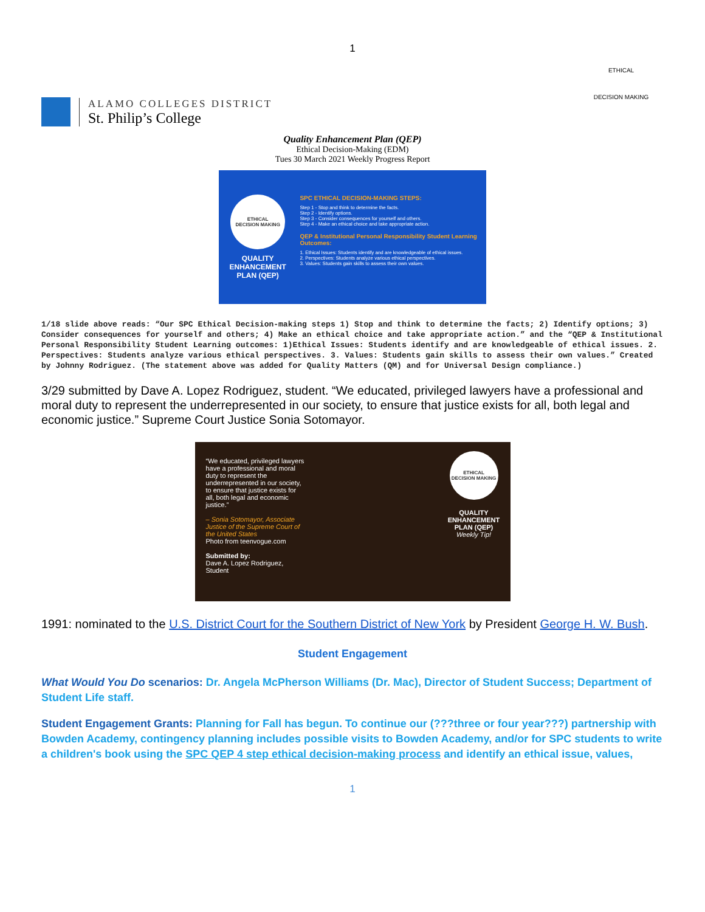1
ALAMO COLLEGES DISTRICT
St. Philip’s College
ETHICAL
DECISION MAKING
Quality Enhancement Plan (QEP)
Ethical Decision-Making (EDM)
Tues 30 March 2021 Weekly Progress Report
ETHICAL
DECISION MAKING
QUALITY
ENHANCEMENT
PLAN (QEP)
SPC ETHICAL DECISION-MAKING STEPS:
Step 1 - Stop and think to determine the facts.
Step 2 - Identify options.
Step 3 - Consider consequences for yourself and others.
Step 4 - Make an ethical choice and take appropriate action.
QEP & Institutional Personal Responsibility Student Learning Outcomes:
1. Ethical Issues: Students identify and are knowledgeable of ethical issues.
2. Perspectives: Students analyze various ethical perspectives.
3. Values: Students gain skills to assess their own values.
1/18 slide above reads: “Our SPC Ethical Decision-making steps 1) Stop and think to determine the facts; 2) Identify options; 3) Consider consequences for yourself and others; 4) Make an ethical choice and take appropriate action.” and the “QEP & Institutional Personal Responsibility Student Learning outcomes: 1)Ethical Issues: Students identify and are knowledgeable of ethical issues. 2. Perspectives: Students analyze various ethical perspectives. 3. Values: Students gain skills to assess their own values.” Created by Johnny Rodriguez. (The statement above was added for Quality Matters (QM) and for Universal Design compliance.)
3/29 submitted by Dave A. Lopez Rodriguez, student. “We educated, privileged lawyers have a professional and moral duty to represent the underrepresented in our society, to ensure that justice exists for all, both legal and economic justice.” Supreme Court Justice Sonia Sotomayor.
“We educated, privileged lawyers have a professional and moral duty to represent the underrepresented in our society, to ensure that justice exists for all, both legal and economic justice.”
– Sonia Sotomayor, Associate Justice of the Supreme Court of the United States
Photo from teenvogue.com
Submitted by:
Dave A. Lopez Rodriguez, Student
ETHICAL
DECISION MAKING
QUALITY ENHANCEMENT PLAN (QEP)
Weekly Tip!
1991: nominated to the U.S. District Court for the Southern District of New York by President George H. W. Bush.
Student Engagement
What Would You Do scenarios: Dr. Angela McPherson Williams (Dr. Mac), Director of Student Success; Department of Student Life staff.
Student Engagement Grants: Planning for Fall has begun. To continue our (???three or four year???) partnership with Bowden Academy, contingency planning includes possible visits to Bowden Academy, and/or for SPC students to write a children's book using the SPC QEP 4 step ethical decision-making process and identify an ethical issue, values,
1